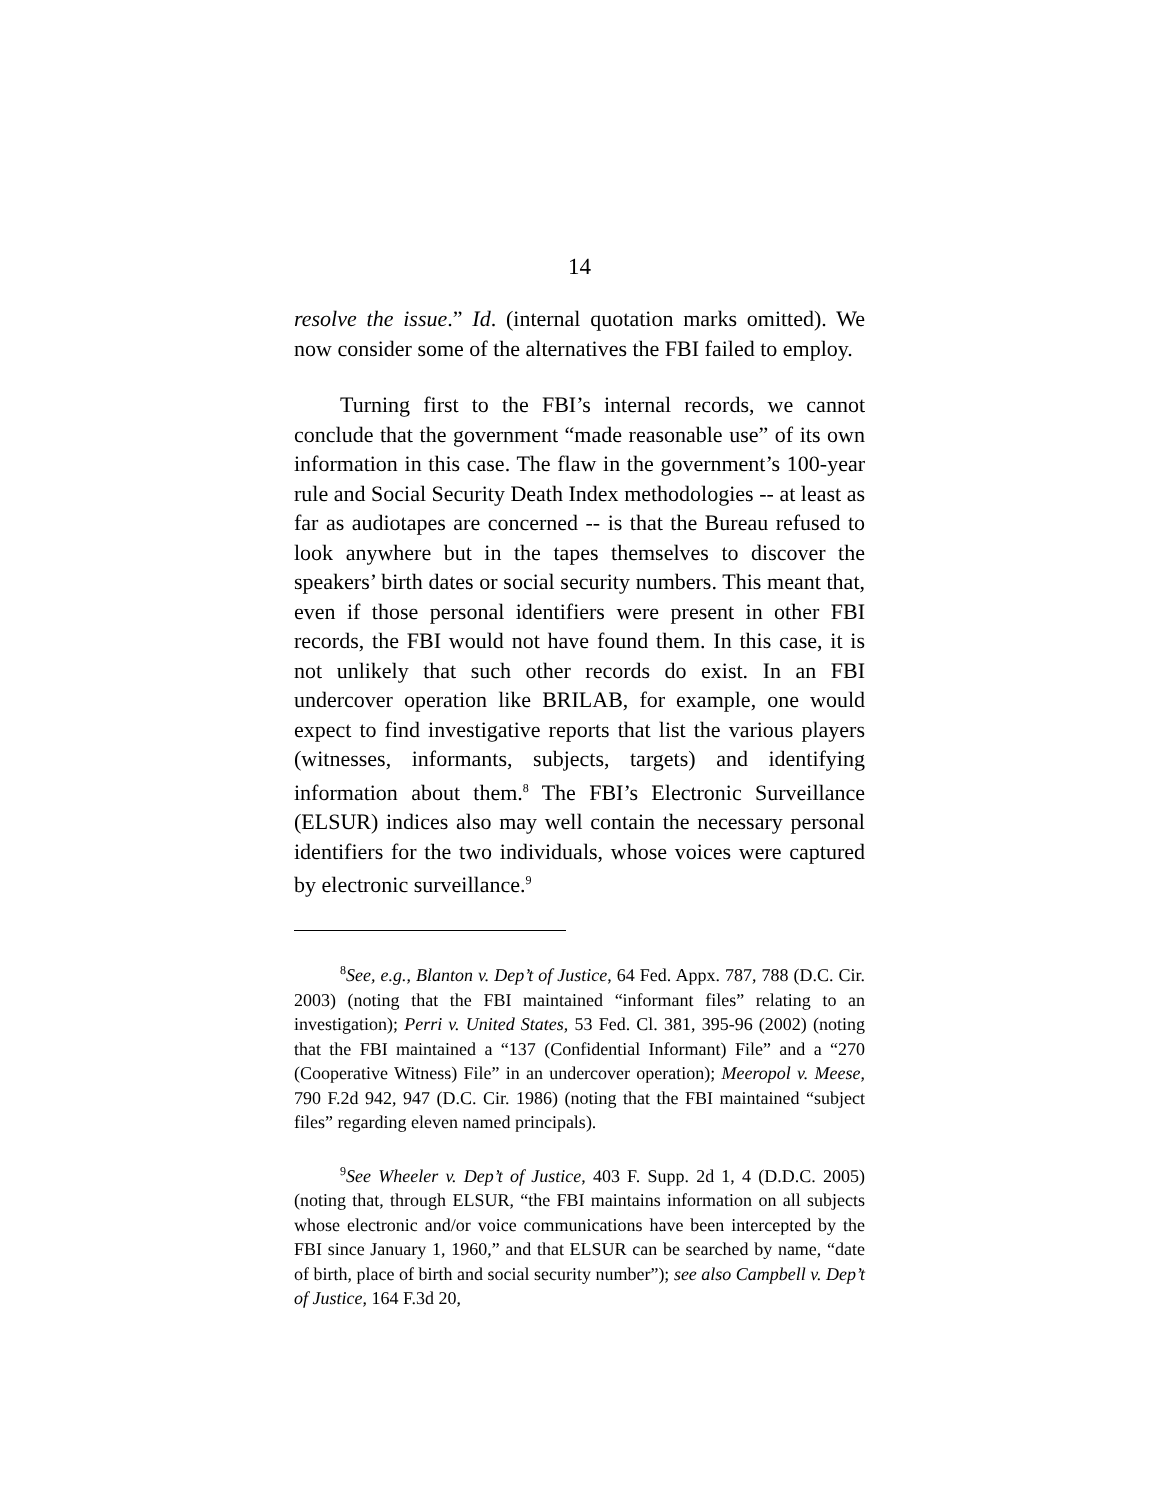14
resolve the issue.” Id. (internal quotation marks omitted). We now consider some of the alternatives the FBI failed to employ.
Turning first to the FBI’s internal records, we cannot conclude that the government “made reasonable use” of its own information in this case. The flaw in the government’s 100-year rule and Social Security Death Index methodologies -- at least as far as audiotapes are concerned -- is that the Bureau refused to look anywhere but in the tapes themselves to discover the speakers’ birth dates or social security numbers. This meant that, even if those personal identifiers were present in other FBI records, the FBI would not have found them. In this case, it is not unlikely that such other records do exist. In an FBI undercover operation like BRILAB, for example, one would expect to find investigative reports that list the various players (witnesses, informants, subjects, targets) and identifying information about them.<sup>8</sup> The FBI’s Electronic Surveillance (ELSUR) indices also may well contain the necessary personal identifiers for the two individuals, whose voices were captured by electronic surveillance.<sup>9</sup>
<sup>8</sup> See, e.g., Blanton v. Dep’t of Justice, 64 Fed. Appx. 787, 788 (D.C. Cir. 2003) (noting that the FBI maintained “informant files” relating to an investigation); Perri v. United States, 53 Fed. Cl. 381, 395-96 (2002) (noting that the FBI maintained a “137 (Confidential Informant) File” and a “270 (Cooperative Witness) File” in an undercover operation); Meeropol v. Meese, 790 F.2d 942, 947 (D.C. Cir. 1986) (noting that the FBI maintained “subject files” regarding eleven named principals).
<sup>9</sup> See Wheeler v. Dep’t of Justice, 403 F. Supp. 2d 1, 4 (D.D.C. 2005) (noting that, through ELSUR, “the FBI maintains information on all subjects whose electronic and/or voice communications have been intercepted by the FBI since January 1, 1960,” and that ELSUR can be searched by name, “date of birth, place of birth and social security number”); see also Campbell v. Dep’t of Justice, 164 F.3d 20,